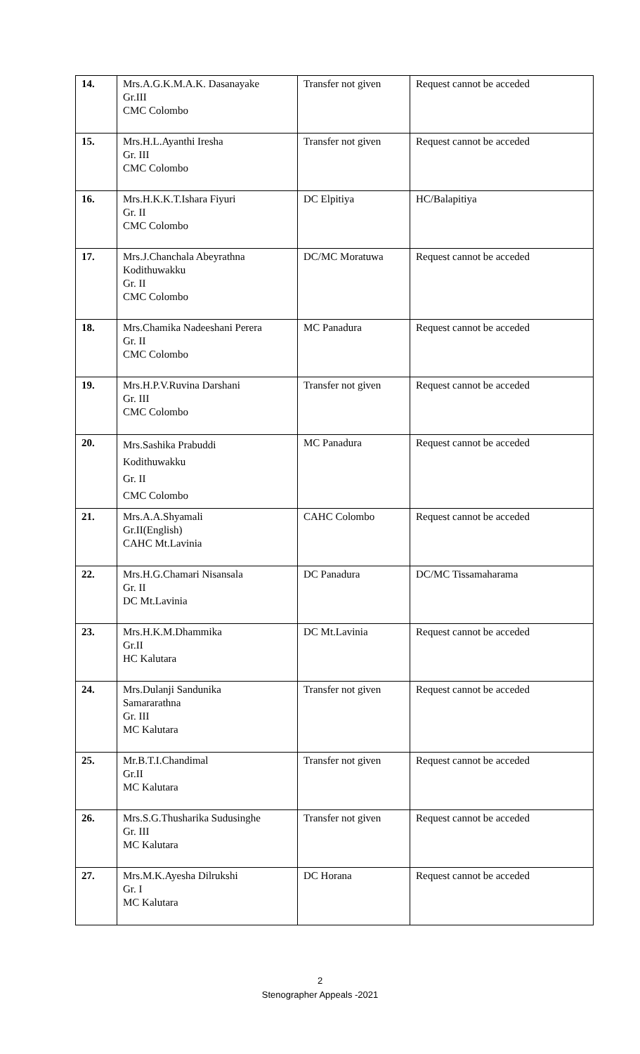| 14. | Mrs.A.G.K.M.A.K. Dasanayake Gr.III CMC Colombo | Transfer not given | Request cannot be acceded |
| 15. | Mrs.H.L.Ayanthi Iresha Gr. III CMC Colombo | Transfer not given | Request cannot be acceded |
| 16. | Mrs.H.K.K.T.Ishara Fiyuri Gr. II CMC Colombo | DC Elpitiya | HC/Balapitiya |
| 17. | Mrs.J.Chanchala Abeyrathna Kodithuwakku Gr. II CMC Colombo | DC/MC Moratuwa | Request cannot be acceded |
| 18. | Mrs.Chamika Nadeeshani Perera Gr. II CMC Colombo | MC Panadura | Request cannot be acceded |
| 19. | Mrs.H.P.V.Ruvina Darshani Gr. III CMC Colombo | Transfer not given | Request cannot be acceded |
| 20. | Mrs.Sashika Prabuddi Kodithuwakku Gr. II CMC Colombo | MC Panadura | Request cannot be acceded |
| 21. | Mrs.A.A.Shyamali Gr.II(English) CAHC Mt.Lavinia | CAHC Colombo | Request cannot be acceded |
| 22. | Mrs.H.G.Chamari Nisansala Gr. II DC Mt.Lavinia | DC Panadura | DC/MC Tissamaharama |
| 23. | Mrs.H.K.M.Dhammika Gr.II HC Kalutara | DC Mt.Lavinia | Request cannot be acceded |
| 24. | Mrs.Dulanji Sandunika Samararathna Gr. III MC Kalutara | Transfer not given | Request cannot be acceded |
| 25. | Mr.B.T.I.Chandimal Gr.II MC Kalutara | Transfer not given | Request cannot be acceded |
| 26. | Mrs.S.G.Thusharika Sudusinghe Gr. III MC Kalutara | Transfer not given | Request cannot be acceded |
| 27. | Mrs.M.K.Ayesha Dilrukshi Gr. I MC Kalutara | DC Horana | Request cannot be acceded |
2
Stenographer Appeals -2021